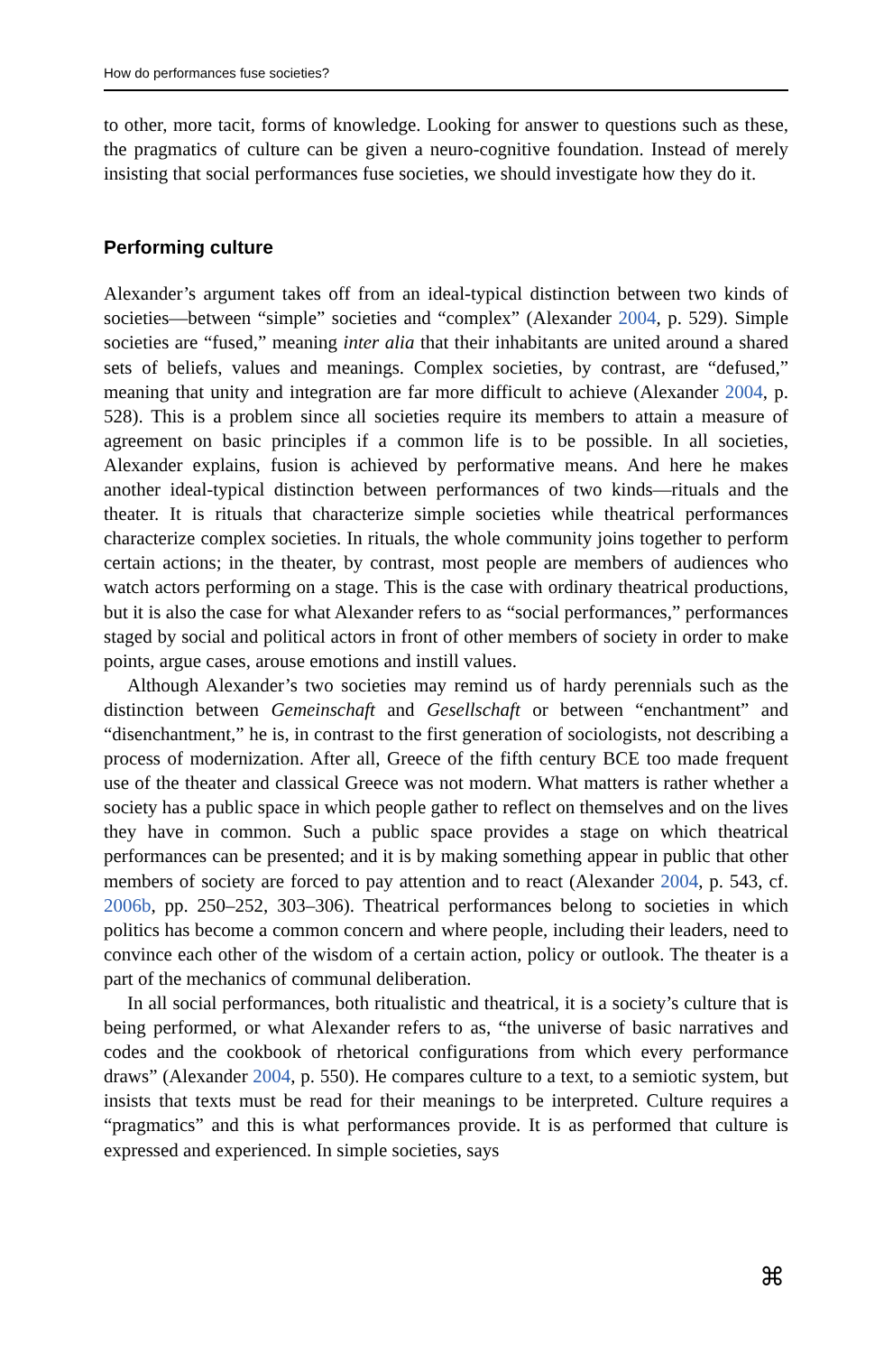How do performances fuse societies?
to other, more tacit, forms of knowledge. Looking for answer to questions such as these, the pragmatics of culture can be given a neuro-cognitive foundation. Instead of merely insisting that social performances fuse societies, we should investigate how they do it.
Performing culture
Alexander’s argument takes off from an ideal-typical distinction between two kinds of societies—between “simple” societies and “complex” (Alexander 2004, p. 529). Simple societies are “fused,” meaning inter alia that their inhabitants are united around a shared sets of beliefs, values and meanings. Complex societies, by contrast, are “defused,” meaning that unity and integration are far more difficult to achieve (Alexander 2004, p. 528). This is a problem since all societies require its members to attain a measure of agreement on basic principles if a common life is to be possible. In all societies, Alexander explains, fusion is achieved by performative means. And here he makes another ideal-typical distinction between performances of two kinds—rituals and the theater. It is rituals that characterize simple societies while theatrical performances characterize complex societies. In rituals, the whole community joins together to perform certain actions; in the theater, by contrast, most people are members of audiences who watch actors performing on a stage. This is the case with ordinary theatrical productions, but it is also the case for what Alexander refers to as “social performances,” performances staged by social and political actors in front of other members of society in order to make points, argue cases, arouse emotions and instill values.
Although Alexander’s two societies may remind us of hardy perennials such as the distinction between Gemeinschaft and Gesellschaft or between “enchantment” and “disenchantment,” he is, in contrast to the first generation of sociologists, not describing a process of modernization. After all, Greece of the fifth century BCE too made frequent use of the theater and classical Greece was not modern. What matters is rather whether a society has a public space in which people gather to reflect on themselves and on the lives they have in common. Such a public space provides a stage on which theatrical performances can be presented; and it is by making something appear in public that other members of society are forced to pay attention and to react (Alexander 2004, p. 543, cf. 2006b, pp. 250–252, 303–306). Theatrical performances belong to societies in which politics has become a common concern and where people, including their leaders, need to convince each other of the wisdom of a certain action, policy or outlook. The theater is a part of the mechanics of communal deliberation.
In all social performances, both ritualistic and theatrical, it is a society’s culture that is being performed, or what Alexander refers to as, “the universe of basic narratives and codes and the cookbook of rhetorical configurations from which every performance draws” (Alexander 2004, p. 550). He compares culture to a text, to a semiotic system, but insists that texts must be read for their meanings to be interpreted. Culture requires a “pragmatics” and this is what performances provide. It is as performed that culture is expressed and experienced. In simple societies, says
⌘